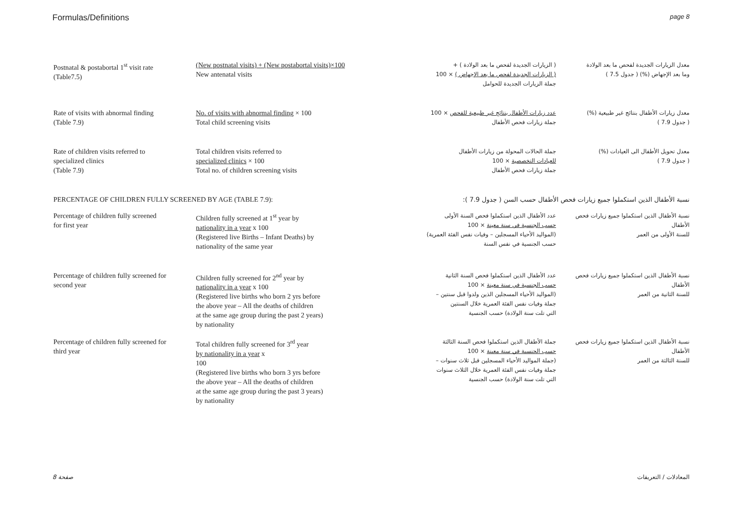Formulas/Definitions page 8
| Postnatal & postabortal 1<sup>st</sup> visit rate (Table7.5) | (New postnatal visits) + (New postabortal visits)×100 New antenatal visits | ( الزيارات الجديدة لفحص ما بعد الولادة ) + ( الزيارات الجديدة لفحص ما بعد الإجهاض ) × 100 جملة الزيارات الجديدة للحوامل | معدل الزيارات الجديدة لفحص ما بعد الولادة وما بعد الإجهاض (%) ( جدول 7.5 ) |
| Rate of visits with abnormal finding (Table 7.9) | No. of visits with abnormal finding × 100 Total child screening visits | عدد زيارات الأطفال بنتائج غير طبيعية للفحص × 100 جملة زيارات فحص الأطفال | معدل زيارات الأطفال بنتائج غير طبيعية (%) ( جدول 7.9 ) |
| Rate of children visits referred to specialized clinics (Table 7.9) | Total children visits referred to specialized clinics × 100 Total no. of children screening visits | جملة الحالات المحولة من زيارات الأطفال للعيادات التخصصية × 100 جملة زيارات فحص الأطفال | معدل تحويل الأطفال الى العيادات (%) ( جدول 7.9 ) |
| PERCENTAGE OF CHILDREN FULLY SCREENED BY AGE (TABLE 7.9): | | نسبة الأطفال الذين استكملوا جميع زيارات فحص الأطفال حسب السن ( جدول 7.9 ): | |
| Percentage of children fully screened for first year | Children fully screened at 1<sup>st</sup> year by nationality in a year x 100 (Registered live Births – Infant Deaths) by nationality of the same year | عدد الأطفال الذين استكملوا فحص السنة الأولى حسب الجنسية في سنة معينة × 100 (المواليد الأحياء المسجلين – وفيات نفس الفئة العمرية) حسب الجنسية في نفس السنة | نسبة الأطفال الذين استكملوا جميع زيارات فحص الأطفال للسنة الأولى من العمر |
| Percentage of children fully screened for second year | Children fully screened for 2<sup>nd</sup> year by nationality in a year x 100 (Registered live births who born 2 yrs before the above year – All the deaths of children at the same age group during the past 2 years) by nationality | عدد الأطفال الذين استكملوا فحص السنة الثانية حسب الجنسية في سنة معينة × 100 (المواليد الأحياء المسجلين الذين ولدوا قبل سنتين – جملة وفيات نفس الفئة العمرية خلال السنتين التي تلت سنة الولادة) حسب الجنسية | نسبة الأطفال الذين استكملوا جميع زيارات فحص الأطفال للسنة الثانية من العمر |
| Percentage of children fully screened for third year | Total children fully screened for 3<sup>rd</sup> year by nationality in a year x 100 (Registered live births who born 3 yrs before the above year – All the deaths of children at the same age group during the past 3 years) by nationality | جملة الأطفال الذين استكملوا فحص السنة الثالثة حسب الجنسية في سنة معينة × 100 (جملة المواليد الأحياء المسجلين قبل ثلاث سنوات – جملة وفيات نفس الفئة العمرية خلال الثلاث سنوات التي تلت سنة الولادة) حسب الجنسية | نسبة الأطفال الذين استكملوا جميع زيارات فحص الأطفال للسنة الثالثة من العمر |
صفحة 8 المعادلات / التعريفات